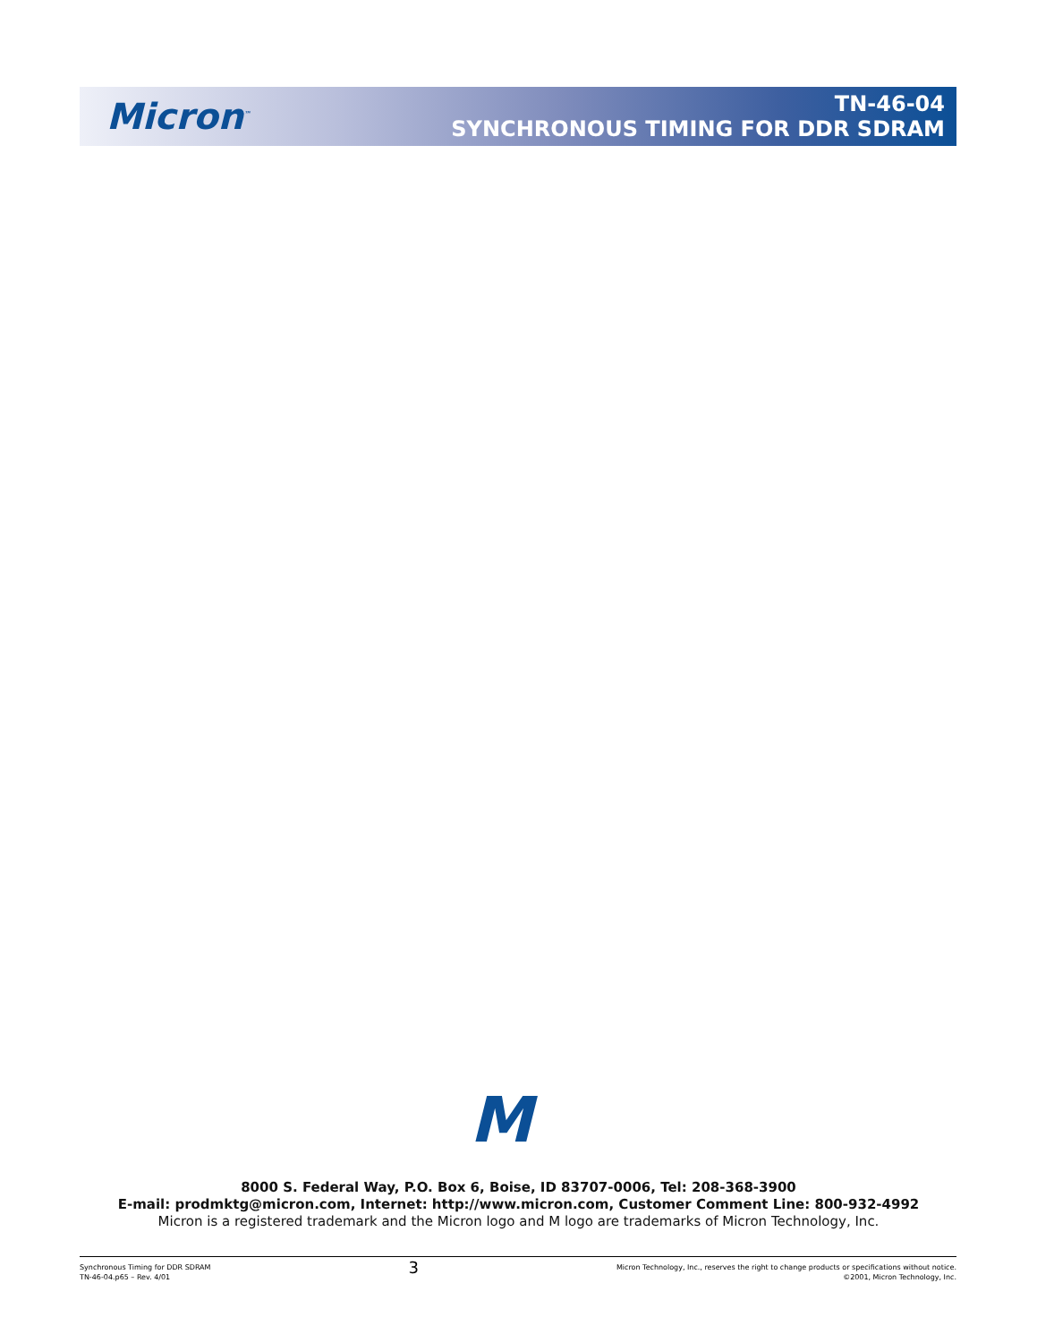Micron<sup>™</sup>
TN-46-04
SYNCHRONOUS TIMING FOR DDR SDRAM
M
8000 S. Federal Way, P.O. Box 6, Boise, ID 83707-0006, Tel: 208-368-3900
E-mail: prodmktg@micron.com, Internet: http://www.micron.com, Customer Comment Line: 800-932-4992
Micron is a registered trademark and the Micron logo and M logo are trademarks of Micron Technology, Inc.
Synchronous Timing for DDR SDRAM
TN-46-04.p65 – Rev. 4/01
3
Micron Technology, Inc., reserves the right to change products or specifications without notice.
©2001, Micron Technology, Inc.